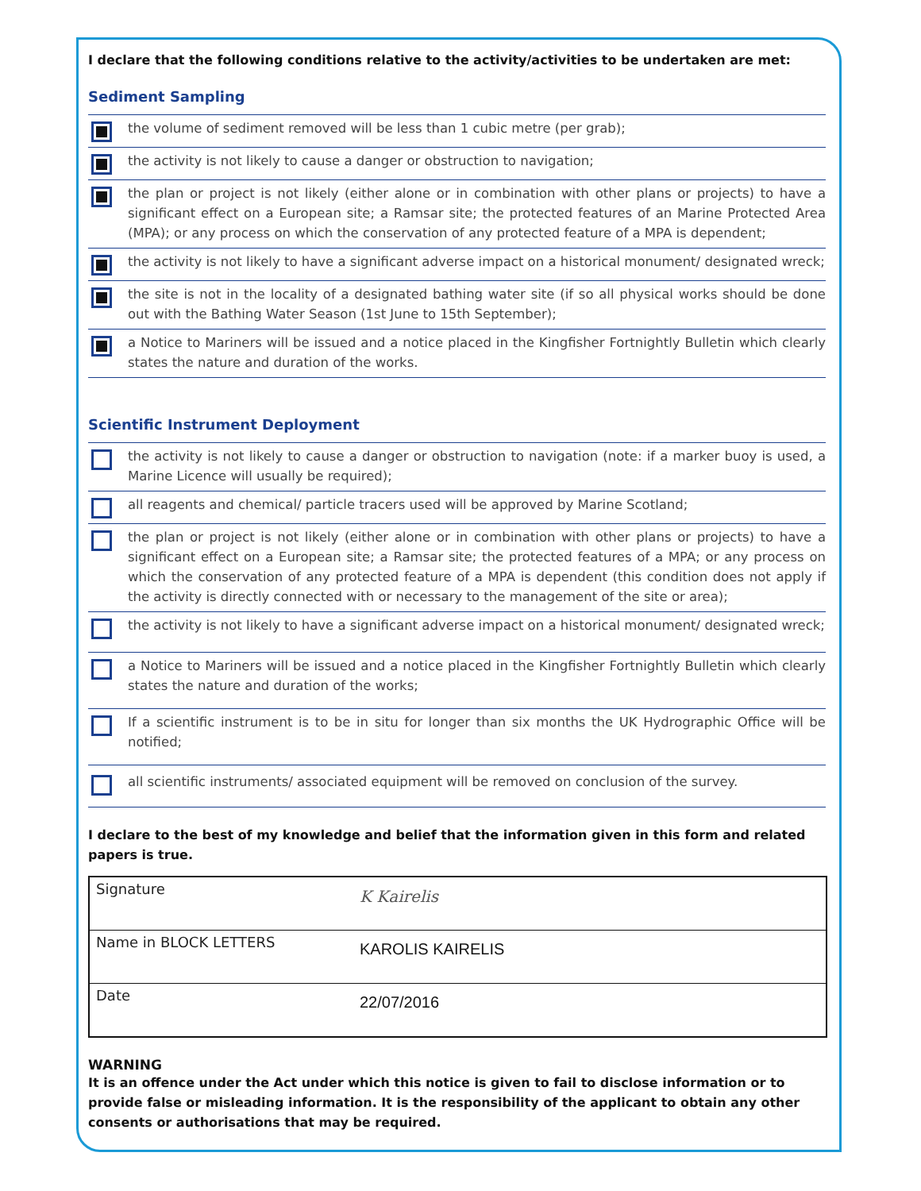I declare that the following conditions relative to the activity/activities to be undertaken are met:
Sediment Sampling
the volume of sediment removed will be less than 1 cubic metre (per grab);
the activity is not likely to cause a danger or obstruction to navigation;
the plan or project is not likely (either alone or in combination with other plans or projects) to have a significant effect on a European site; a Ramsar site; the protected features of an Marine Protected Area (MPA); or any process on which the conservation of any protected feature of a MPA is dependent;
the activity is not likely to have a significant adverse impact on a historical monument/ designated wreck;
the site is not in the locality of a designated bathing water site (if so all physical works should be done out with the Bathing Water Season (1st June to 15th September);
a Notice to Mariners will be issued and a notice placed in the Kingfisher Fortnightly Bulletin which clearly states the nature and duration of the works.
Scientific Instrument Deployment
the activity is not likely to cause a danger or obstruction to navigation (note: if a marker buoy is used, a Marine Licence will usually be required);
all reagents and chemical/ particle tracers used will be approved by Marine Scotland;
the plan or project is not likely (either alone or in combination with other plans or projects) to have a significant effect on a European site; a Ramsar site; the protected features of a MPA; or any process on which the conservation of any protected feature of a MPA is dependent (this condition does not apply if the activity is directly connected with or necessary to the management of the site or area);
the activity is not likely to have a significant adverse impact on a historical monument/ designated wreck;
a Notice to Mariners will be issued and a notice placed in the Kingfisher Fortnightly Bulletin which clearly states the nature and duration of the works;
If a scientific instrument is to be in situ for longer than six months the UK Hydrographic Office will be notified;
all scientific instruments/ associated equipment will be removed on conclusion of the survey.
I declare to the best of my knowledge and belief that the information given in this form and related papers is true.
| Signature | K Kairelis |
| Name in BLOCK LETTERS | KAROLIS KAIRELIS |
| Date | 22/07/2016 |
WARNING
It is an offence under the Act under which this notice is given to fail to disclose information or to provide false or misleading information. It is the responsibility of the applicant to obtain any other consents or authorisations that may be required.